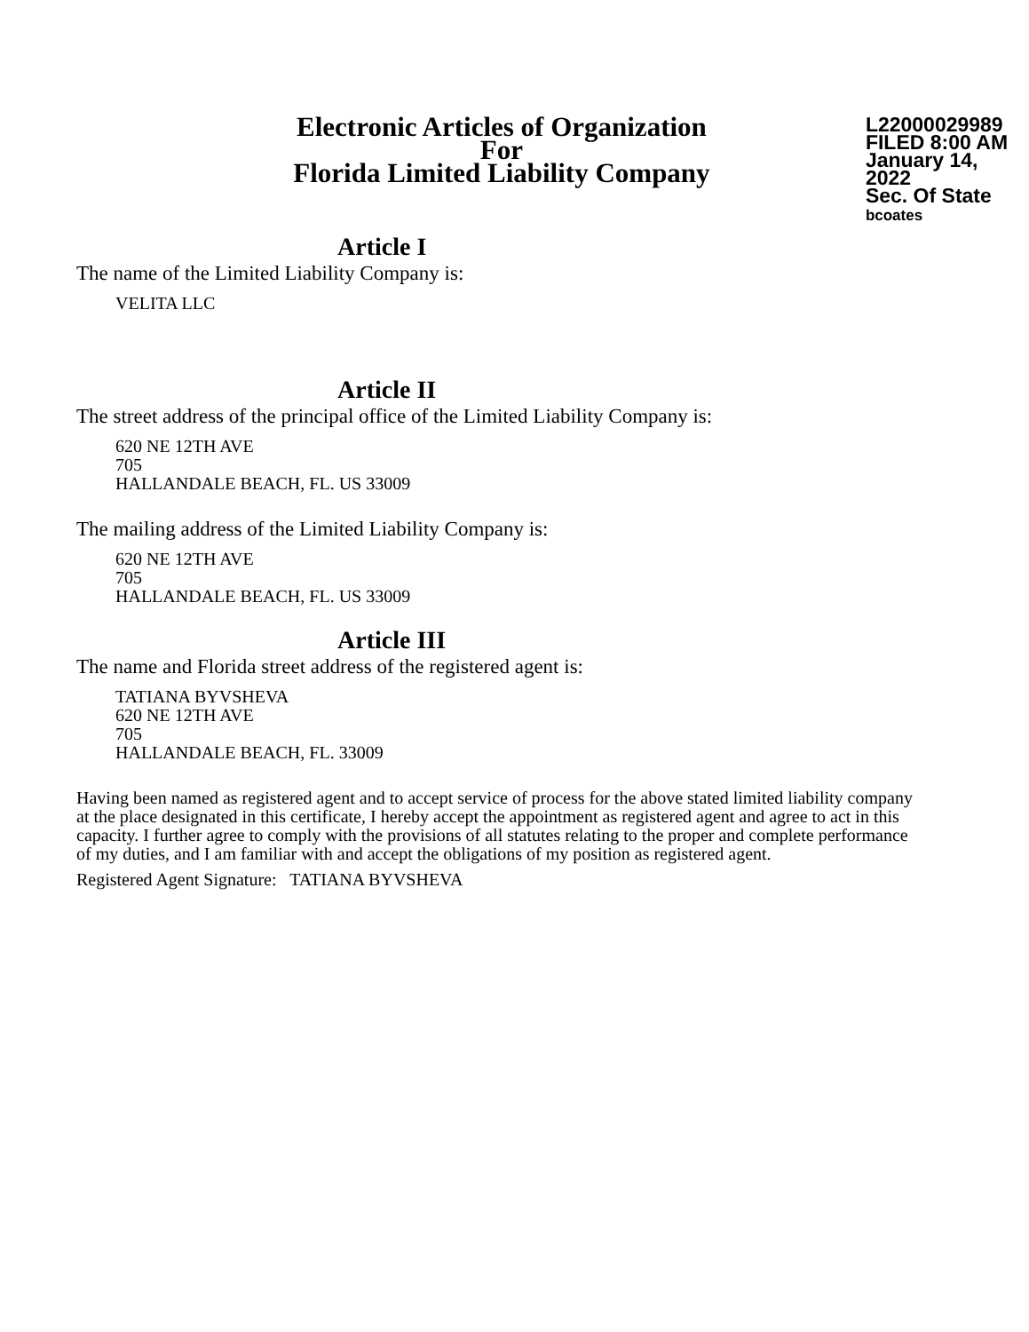Electronic Articles of Organization
For
Florida Limited Liability Company
L22000029989
FILED 8:00 AM
January 14, 2022
Sec. Of State
bcoates
Article I
The name of the Limited Liability Company is:
VELITA LLC
Article II
The street address of the principal office of the Limited Liability Company is:
620 NE 12TH AVE
705
HALLANDALE BEACH, FL. US 33009
The mailing address of the Limited Liability Company is:
620 NE 12TH AVE
705
HALLANDALE BEACH, FL. US 33009
Article III
The name and Florida street address of the registered agent is:
TATIANA BYVSHEVA
620 NE 12TH AVE
705
HALLANDALE BEACH, FL. 33009
Having been named as registered agent and to accept service of process for the above stated limited liability company at the place designated in this certificate, I hereby accept the appointment as registered agent and agree to act in this capacity. I further agree to comply with the provisions of all statutes relating to the proper and complete performance of my duties, and I am familiar with and accept the obligations of my position as registered agent.
Registered Agent Signature: TATIANA BYVSHEVA